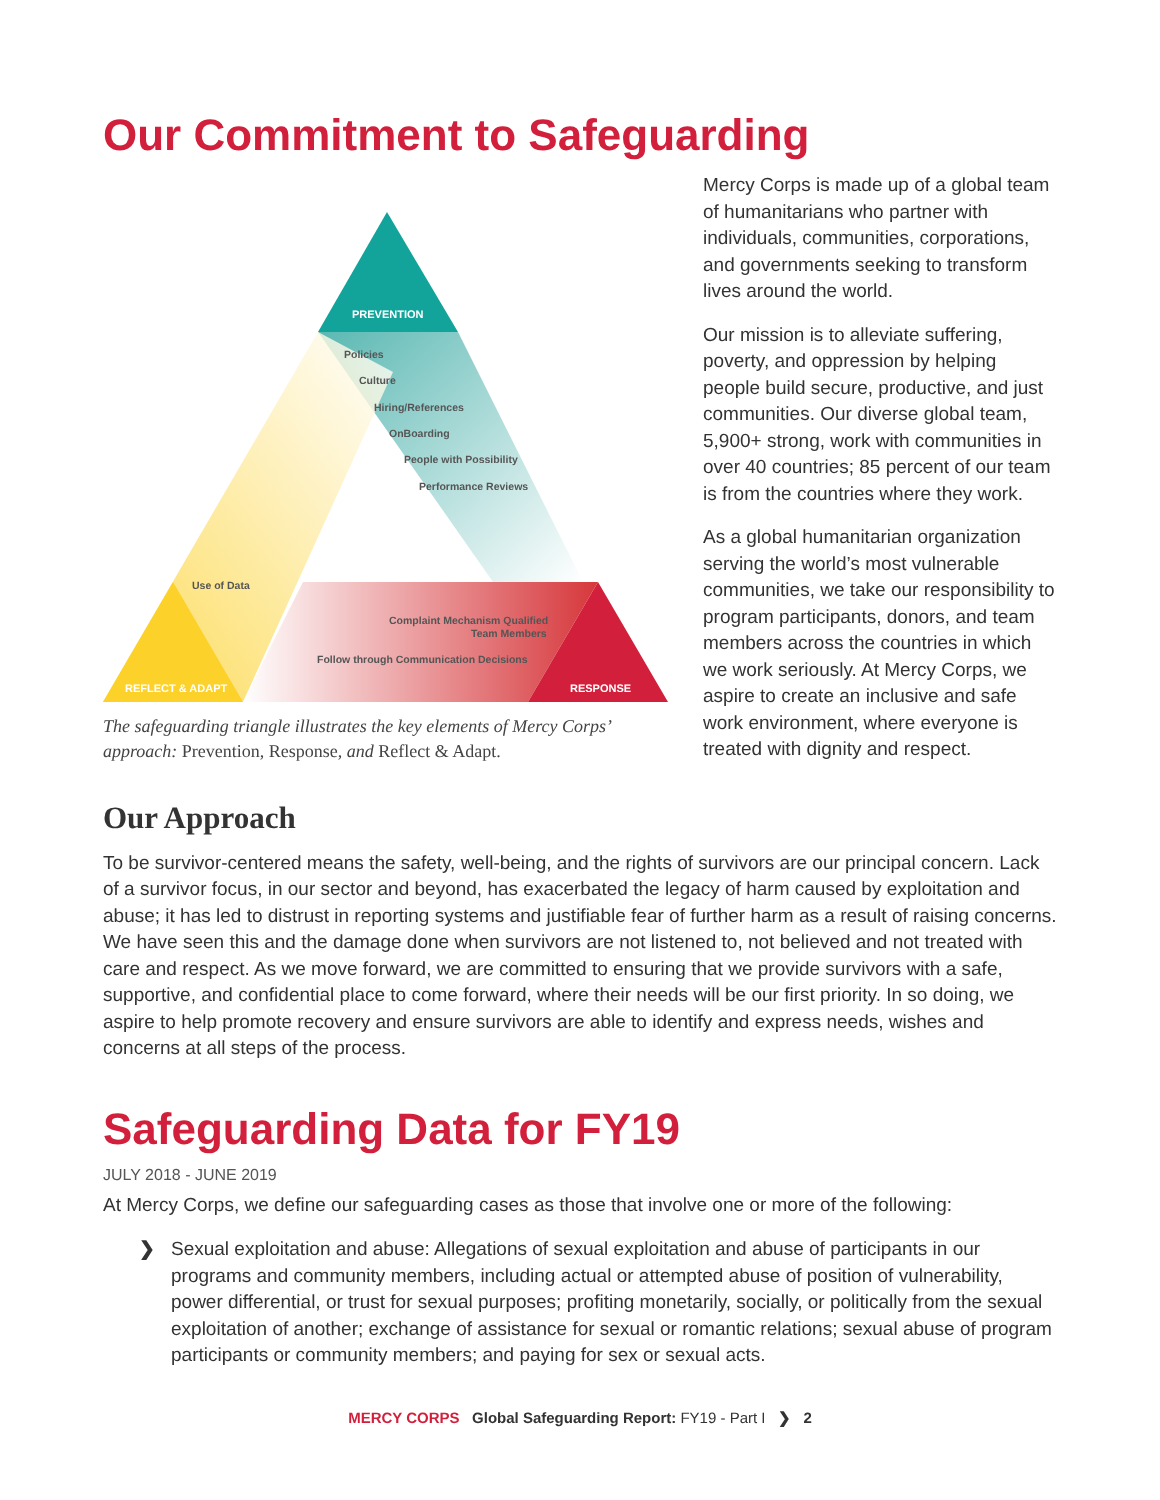Our Commitment to Safeguarding
PREVENTION
REFLECT & ADAPT
RESPONSE
Policies
Culture
Hiring/References
OnBoarding
People with Possibility
Performance Reviews
Use of Data
Complaint Mechanism Qualified
Team Members
Follow through Communication Decisions
The safeguarding triangle illustrates the key elements of Mercy Corps’ approach: Prevention, Response, and Reflect & Adapt.
Mercy Corps is made up of a global team of humanitarians who partner with individuals, communities, corporations, and governments seeking to transform lives around the world.
Our mission is to alleviate suffering, poverty, and oppression by helping people build secure, productive, and just communities. Our diverse global team, 5,900+ strong, work with communities in over 40 countries; 85 percent of our team is from the countries where they work.
As a global humanitarian organization serving the world’s most vulnerable communities, we take our responsibility to program participants, donors, and team members across the countries in which we work seriously. At Mercy Corps, we aspire to create an inclusive and safe work environment, where everyone is treated with dignity and respect.
Our Approach
To be survivor-centered means the safety, well-being, and the rights of survivors are our principal concern. Lack of a survivor focus, in our sector and beyond, has exacerbated the legacy of harm caused by exploitation and abuse; it has led to distrust in reporting systems and justifiable fear of further harm as a result of raising concerns. We have seen this and the damage done when survivors are not listened to, not believed and not treated with care and respect. As we move forward, we are committed to ensuring that we provide survivors with a safe, supportive, and confidential place to come forward, where their needs will be our first priority. In so doing, we aspire to help promote recovery and ensure survivors are able to identify and express needs, wishes and concerns at all steps of the process.
Safeguarding Data for FY19
JULY 2018 - JUNE 2019
At Mercy Corps, we define our safeguarding cases as those that involve one or more of the following:
❯ Sexual exploitation and abuse: Allegations of sexual exploitation and abuse of participants in our programs and community members, including actual or attempted abuse of position of vulnerability, power differential, or trust for sexual purposes; profiting monetarily, socially, or politically from the sexual exploitation of another; exchange of assistance for sexual or romantic relations; sexual abuse of program participants or community members; and paying for sex or sexual acts.
MERCY CORPS Global Safeguarding Report: FY19 - Part I ❯ 2